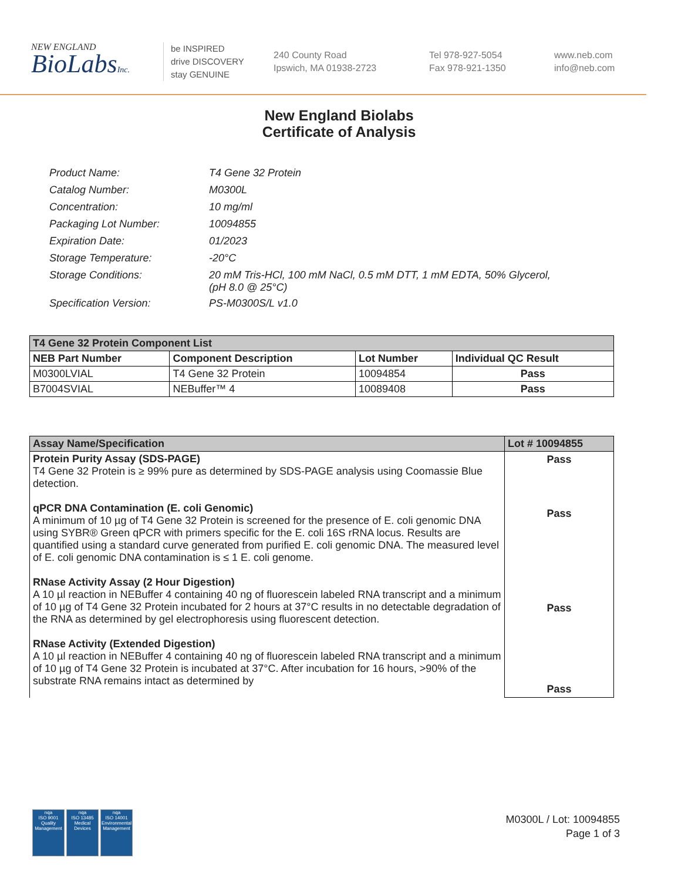NEW ENGLAND
BioLabsInc.
be INSPIRED
drive DISCOVERY
stay GENUINE
240 County Road
Ipswich, MA 01938-2723
Tel 978-927-5054
Fax 978-921-1350
www.neb.com
info@neb.com
New England Biolabs
Certificate of Analysis
| Product Name: | T4 Gene 32 Protein |
| Catalog Number: | M0300L |
| Concentration: | 10 mg/ml |
| Packaging Lot Number: | 10094855 |
| Expiration Date: | 01/2023 |
| Storage Temperature: | -20°C |
| Storage Conditions: | 20 mM Tris-HCl, 100 mM NaCl, 0.5 mM DTT, 1 mM EDTA, 50% Glycerol, (pH 8.0 @ 25°C) |
| Specification Version: | PS-M0300S/L v1.0 |
| T4 Gene 32 Protein Component List | | | |
| NEB Part Number | Component Description | Lot Number | Individual QC Result |
| M0300LVIAL | T4 Gene 32 Protein | 10094854 | Pass |
| B7004SVIAL | NEBuffer™ 4 | 10089408 | Pass |
| Assay Name/Specification | Lot # 10094855 |
| --- | --- |
| Protein Purity Assay (SDS-PAGE) T4 Gene 32 Protein is ≥ 99% pure as determined by SDS-PAGE analysis using Coomassie Blue detection. qPCR DNA Contamination (E. coli Genomic) A minimum of 10 µg of T4 Gene 32 Protein is screened for the presence of E. coli genomic DNA using SYBR® Green qPCR with primers specific for the E. coli 16S rRNA locus. Results are quantified using a standard curve generated from purified E. coli genomic DNA. The measured level of E. coli genomic DNA contamination is ≤ 1 E. coli genome. RNase Activity Assay (2 Hour Digestion) A 10 µl reaction in NEBuffer 4 containing 40 ng of fluorescein labeled RNA transcript and a minimum of 10 µg of T4 Gene 32 Protein incubated for 2 hours at 37°C results in no detectable degradation of the RNA as determined by gel electrophoresis using fluorescent detection. RNase Activity (Extended Digestion) A 10 µl reaction in NEBuffer 4 containing 40 ng of fluorescein labeled RNA transcript and a minimum of 10 µg of T4 Gene 32 Protein is incubated at 37°C. After incubation for 16 hours, >90% of the substrate RNA remains intact as determined by | Pass Pass Pass Pass |
nqa
ISO 9001
Quality Management
nqa
ISO 13485
Medical Devices
nqa
ISO 14001
Environmental Management
M0300L / Lot: 10094855
Page 1 of 3